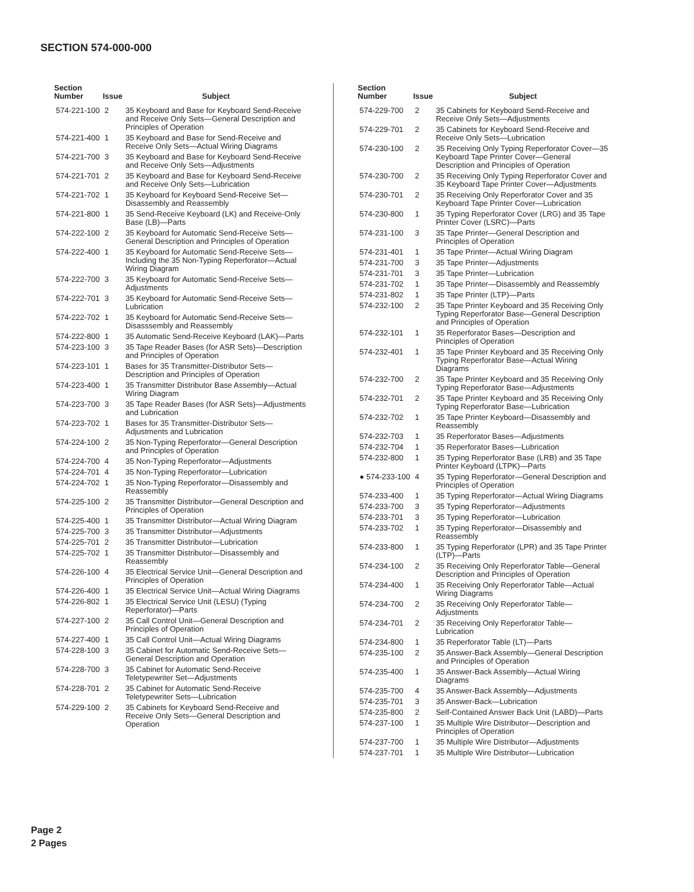SECTION 574-000-000
| Section Number | Issue | Subject |
| --- | --- | --- |
| 574-221-100 | 2 | 35 Keyboard and Base for Keyboard Send-Receive and Receive Only Sets—General Description and Principles of Operation |
| 574-221-400 | 1 | 35 Keyboard and Base for Send-Receive and Receive Only Sets—Actual Wiring Diagrams |
| 574-221-700 | 3 | 35 Keyboard and Base for Keyboard Send-Receive and Receive Only Sets—Adjustments |
| 574-221-701 | 2 | 35 Keyboard and Base for Keyboard Send-Receive and Receive Only Sets—Lubrication |
| 574-221-702 | 1 | 35 Keyboard for Keyboard Send-Receive Set—Disassembly and Reassembly |
| 574-221-800 | 1 | 35 Send-Receive Keyboard (LK) and Receive-Only Base (LB)—Parts |
| 574-222-100 | 2 | 35 Keyboard for Automatic Send-Receive Sets—General Description and Principles of Operation |
| 574-222-400 | 1 | 35 Keyboard for Automatic Send-Receive Sets—Including the 35 Non-Typing Reperforator—Actual Wiring Diagram |
| 574-222-700 | 3 | 35 Keyboard for Automatic Send-Receive Sets—Adjustments |
| 574-222-701 | 3 | 35 Keyboard for Automatic Send-Receive Sets—Lubrication |
| 574-222-702 | 1 | 35 Keyboard for Automatic Send-Receive Sets—Disasssembly and Reassembly |
| 574-222-800 | 1 | 35 Automatic Send-Receive Keyboard (LAK)—Parts |
| 574-223-100 | 3 | 35 Tape Reader Bases (for ASR Sets)—Description and Principles of Operation |
| 574-223-101 | 1 | Bases for 35 Transmitter-Distributor Sets—Description and Principles of Operation |
| 574-223-400 | 1 | 35 Transmitter Distributor Base Assembly—Actual Wiring Diagram |
| 574-223-700 | 3 | 35 Tape Reader Bases (for ASR Sets)—Adjustments and Lubrication |
| 574-223-702 | 1 | Bases for 35 Transmitter-Distributor Sets—Adjustments and Lubrication |
| 574-224-100 | 2 | 35 Non-Typing Reperforator—General Description and Principles of Operation |
| 574-224-700 | 4 | 35 Non-Typing Reperforator—Adjustments |
| 574-224-701 | 4 | 35 Non-Typing Reperforator—Lubrication |
| 574-224-702 | 1 | 35 Non-Typing Reperforator—Disassembly and Reassembly |
| 574-225-100 | 2 | 35 Transmitter Distributor—General Description and Principles of Operation |
| 574-225-400 | 1 | 35 Transmitter Distributor—Actual Wiring Diagram |
| 574-225-700 | 3 | 35 Transmitter Distributor—Adjustments |
| 574-225-701 | 2 | 35 Transmitter Distributor—Lubrication |
| 574-225-702 | 1 | 35 Transmitter Distributor—Disassembly and Reassembly |
| 574-226-100 | 4 | 35 Electrical Service Unit—General Description and Principles of Operation |
| 574-226-400 | 1 | 35 Electrical Service Unit—Actual Wiring Diagrams |
| 574-226-802 | 1 | 35 Electrical Service Unit (LESU) (Typing Reperforator)—Parts |
| 574-227-100 | 2 | 35 Call Control Unit—General Description and Principles of Operation |
| 574-227-400 | 1 | 35 Call Control Unit—Actual Wiring Diagrams |
| 574-228-100 | 3 | 35 Cabinet for Automatic Send-Receive Sets—General Description and Operation |
| 574-228-700 | 3 | 35 Cabinet for Automatic Send-Receive Teletypewriter Set—Adjustments |
| 574-228-701 | 2 | 35 Cabinet for Automatic Send-Receive Teletypewriter Sets—Lubrication |
| 574-229-100 | 2 | 35 Cabinets for Keyboard Send-Receive and Receive Only Sets—General Description and Operation |
| Section Number | Issue | Subject |
| --- | --- | --- |
| 574-229-700 | 2 | 35 Cabinets for Keyboard Send-Receive and Receive Only Sets—Adjustments |
| 574-229-701 | 2 | 35 Cabinets for Keyboard Send-Receive and Receive Only Sets—Lubrication |
| 574-230-100 | 2 | 35 Receiving Only Typing Reperforator Cover—35 Keyboard Tape Printer Cover—General Description and Principles of Operation |
| 574-230-700 | 2 | 35 Receiving Only Typing Reperforator Cover and 35 Keyboard Tape Printer Cover—Adjustments |
| 574-230-701 | 2 | 35 Receiving Only Reperforator Cover and 35 Keyboard Tape Printer Cover—Lubrication |
| 574-230-800 | 1 | 35 Typing Reperforator Cover (LRG) and 35 Tape Printer Cover (LSRC)—Parts |
| 574-231-100 | 3 | 35 Tape Printer—General Description and Principles of Operation |
| 574-231-401 | 1 | 35 Tape Printer—Actual Wiring Diagram |
| 574-231-700 | 3 | 35 Tape Printer—Adjustments |
| 574-231-701 | 3 | 35 Tape Printer—Lubrication |
| 574-231-702 | 1 | 35 Tape Printer—Disassembly and Reassembly |
| 574-231-802 | 1 | 35 Tape Printer (LTP)—Parts |
| 574-232-100 | 2 | 35 Tape Printer Keyboard and 35 Receiving Only Typing Reperforator Base—General Description and Principles of Operation |
| 574-232-101 | 1 | 35 Reperforator Bases—Description and Principles of Operation |
| 574-232-401 | 1 | 35 Tape Printer Keyboard and 35 Receiving Only Typing Reperforator Base—Actual Wiring Diagrams |
| 574-232-700 | 2 | 35 Tape Printer Keyboard and 35 Receiving Only Typing Reperforator Base—Adjustments |
| 574-232-701 | 2 | 35 Tape Printer Keyboard and 35 Receiving Only Typing Reperforator Base—Lubrication |
| 574-232-702 | 1 | 35 Tape Printer Keyboard—Disassembly and Reassembly |
| 574-232-703 | 1 | 35 Reperforator Bases—Adjustments |
| 574-232-704 | 1 | 35 Reperforator Bases—Lubrication |
| 574-232-800 | 1 | 35 Typing Reperforator Base (LRB) and 35 Tape Printer Keyboard (LTPK)—Parts |
| ● 574-233-100 | 4 | 35 Typing Reperforator—General Description and Principles of Operation |
| 574-233-400 | 1 | 35 Typing Reperforator—Actual Wiring Diagrams |
| 574-233-700 | 3 | 35 Typing Reperforator—Adjustments |
| 574-233-701 | 3 | 35 Typing Reperforator—Lubrication |
| 574-233-702 | 1 | 35 Typing Reperforator—Disassembly and Reassembly |
| 574-233-800 | 1 | 35 Typing Reperforator (LPR) and 35 Tape Printer (LTP)—Parts |
| 574-234-100 | 2 | 35 Receiving Only Reperforator Table—General Description and Principles of Operation |
| 574-234-400 | 1 | 35 Receiving Only Reperforator Table—Actual Wiring Diagrams |
| 574-234-700 | 2 | 35 Receiving Only Reperforator Table—Adjustments |
| 574-234-701 | 2 | 35 Receiving Only Reperforator Table—Lubrication |
| 574-234-800 | 1 | 35 Reperforator Table (LT)—Parts |
| 574-235-100 | 2 | 35 Answer-Back Assembly—General Description and Principles of Operation |
| 574-235-400 | 1 | 35 Answer-Back Assembly—Actual Wiring Diagrams |
| 574-235-700 | 4 | 35 Answer-Back Assembly—Adjustments |
| 574-235-701 | 3 | 35 Answer-Back—Lubrication |
| 574-235-800 | 2 | Self-Contained Answer Back Unit (LABD)—Parts |
| 574-237-100 | 1 | 35 Multiple Wire Distributor—Description and Principles of Operation |
| 574-237-700 | 1 | 35 Multiple Wire Distributor—Adjustments |
| 574-237-701 | 1 | 35 Multiple Wire Distributor—Lubrication |
Page 2
2 Pages